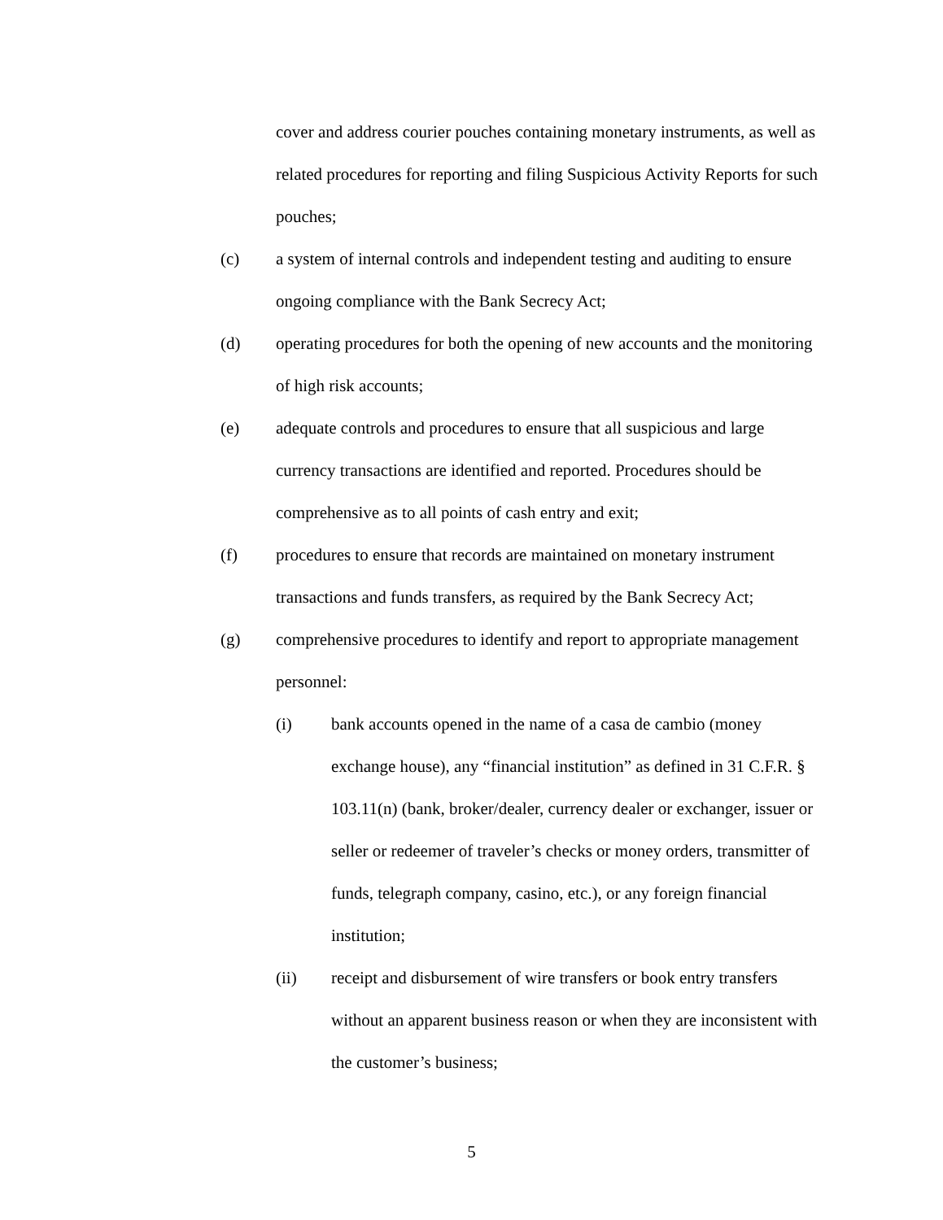cover and address courier pouches containing monetary instruments, as well as related procedures for reporting and filing Suspicious Activity Reports for such pouches;
(c) a system of internal controls and independent testing and auditing to ensure ongoing compliance with the Bank Secrecy Act;
(d) operating procedures for both the opening of new accounts and the monitoring of high risk accounts;
(e) adequate controls and procedures to ensure that all suspicious and large currency transactions are identified and reported. Procedures should be comprehensive as to all points of cash entry and exit;
(f) procedures to ensure that records are maintained on monetary instrument transactions and funds transfers, as required by the Bank Secrecy Act;
(g) comprehensive procedures to identify and report to appropriate management personnel:
(i) bank accounts opened in the name of a casa de cambio (money exchange house), any “financial institution” as defined in 31 C.F.R. § 103.11(n) (bank, broker/dealer, currency dealer or exchanger, issuer or seller or redeemer of traveler’s checks or money orders, transmitter of funds, telegraph company, casino, etc.), or any foreign financial institution;
(ii) receipt and disbursement of wire transfers or book entry transfers without an apparent business reason or when they are inconsistent with the customer’s business;
5